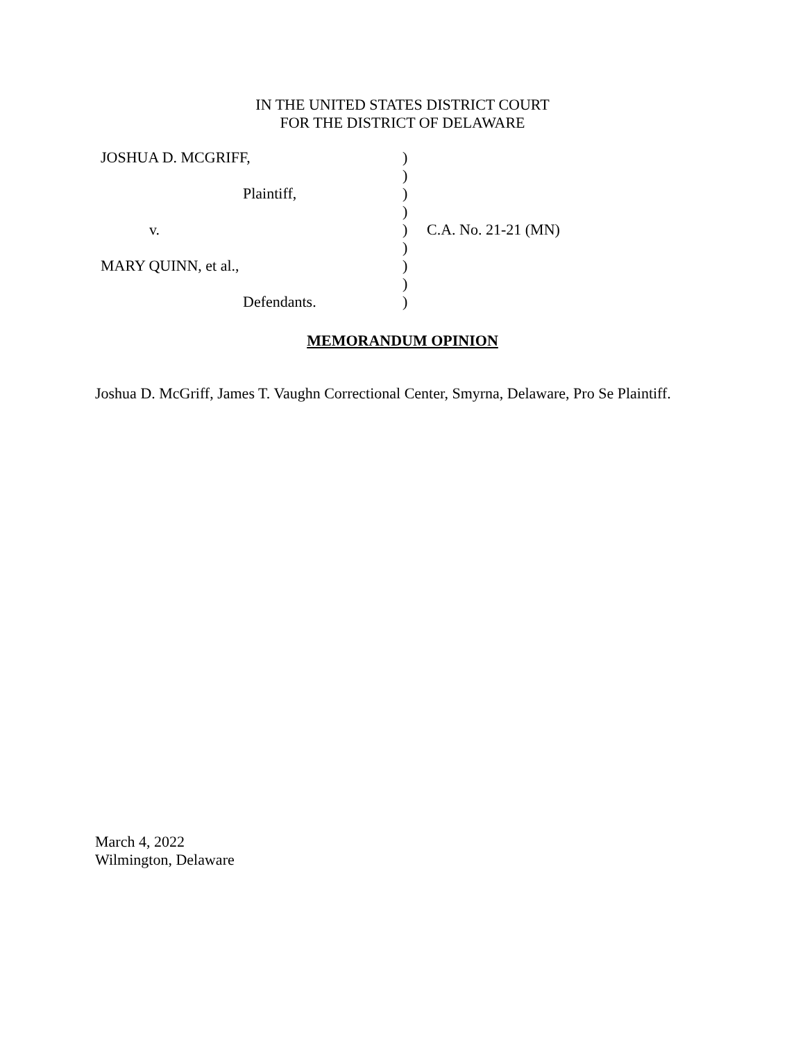IN THE UNITED STATES DISTRICT COURT
FOR THE DISTRICT OF DELAWARE
| JOSHUA D. MCGRIFF, | ) | |
| | ) | |
| Plaintiff, | ) | |
| | ) | |
| v. | ) | C.A. No. 21-21 (MN) |
| | ) | |
| MARY QUINN, et al., | ) | |
| | ) | |
| Defendants. | ) | |
MEMORANDUM OPINION
Joshua D. McGriff, James T. Vaughn Correctional Center, Smyrna, Delaware, Pro Se Plaintiff.
March 4, 2022
Wilmington, Delaware